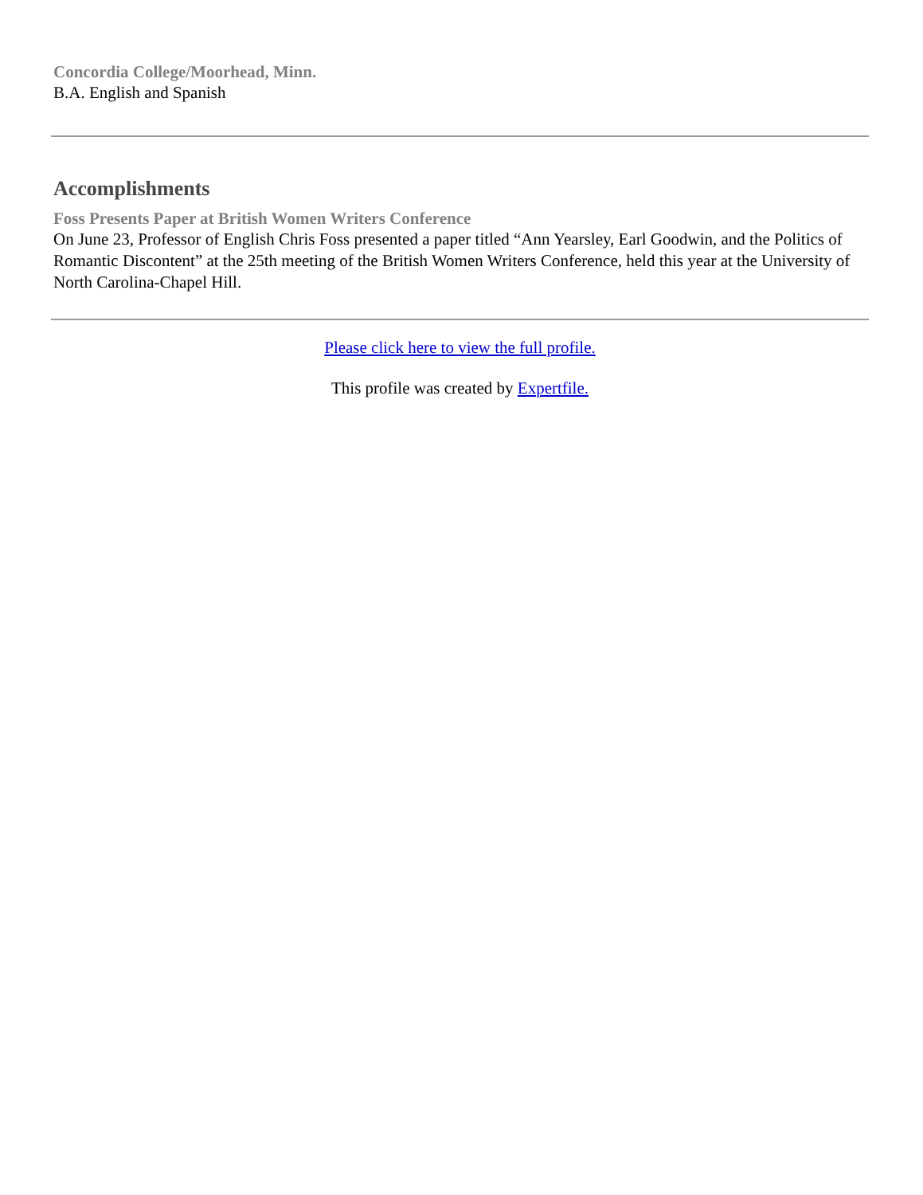Concordia College/Moorhead, Minn.
B.A. English and Spanish
Accomplishments
Foss Presents Paper at British Women Writers Conference
On June 23, Professor of English Chris Foss presented a paper titled “Ann Yearsley, Earl Goodwin, and the Politics of Romantic Discontent” at the 25th meeting of the British Women Writers Conference, held this year at the University of North Carolina-Chapel Hill.
Please click here to view the full profile.
This profile was created by Expertfile.